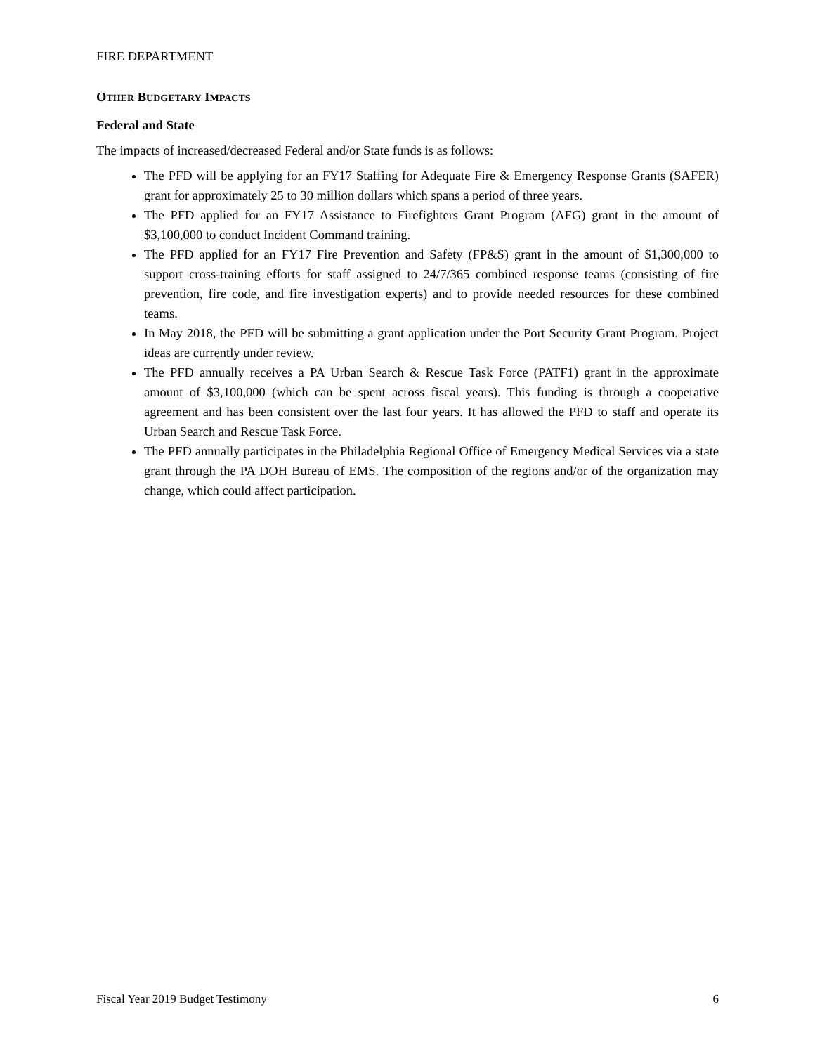FIRE DEPARTMENT
OTHER BUDGETARY IMPACTS
Federal and State
The impacts of increased/decreased Federal and/or State funds is as follows:
The PFD will be applying for an FY17 Staffing for Adequate Fire & Emergency Response Grants (SAFER) grant for approximately 25 to 30 million dollars which spans a period of three years.
The PFD applied for an FY17 Assistance to Firefighters Grant Program (AFG) grant in the amount of $3,100,000 to conduct Incident Command training.
The PFD applied for an FY17 Fire Prevention and Safety (FP&S) grant in the amount of $1,300,000 to support cross-training efforts for staff assigned to 24/7/365 combined response teams (consisting of fire prevention, fire code, and fire investigation experts) and to provide needed resources for these combined teams.
In May 2018, the PFD will be submitting a grant application under the Port Security Grant Program. Project ideas are currently under review.
The PFD annually receives a PA Urban Search & Rescue Task Force (PATF1) grant in the approximate amount of $3,100,000 (which can be spent across fiscal years). This funding is through a cooperative agreement and has been consistent over the last four years. It has allowed the PFD to staff and operate its Urban Search and Rescue Task Force.
The PFD annually participates in the Philadelphia Regional Office of Emergency Medical Services via a state grant through the PA DOH Bureau of EMS. The composition of the regions and/or of the organization may change, which could affect participation.
Fiscal Year 2019 Budget Testimony 6